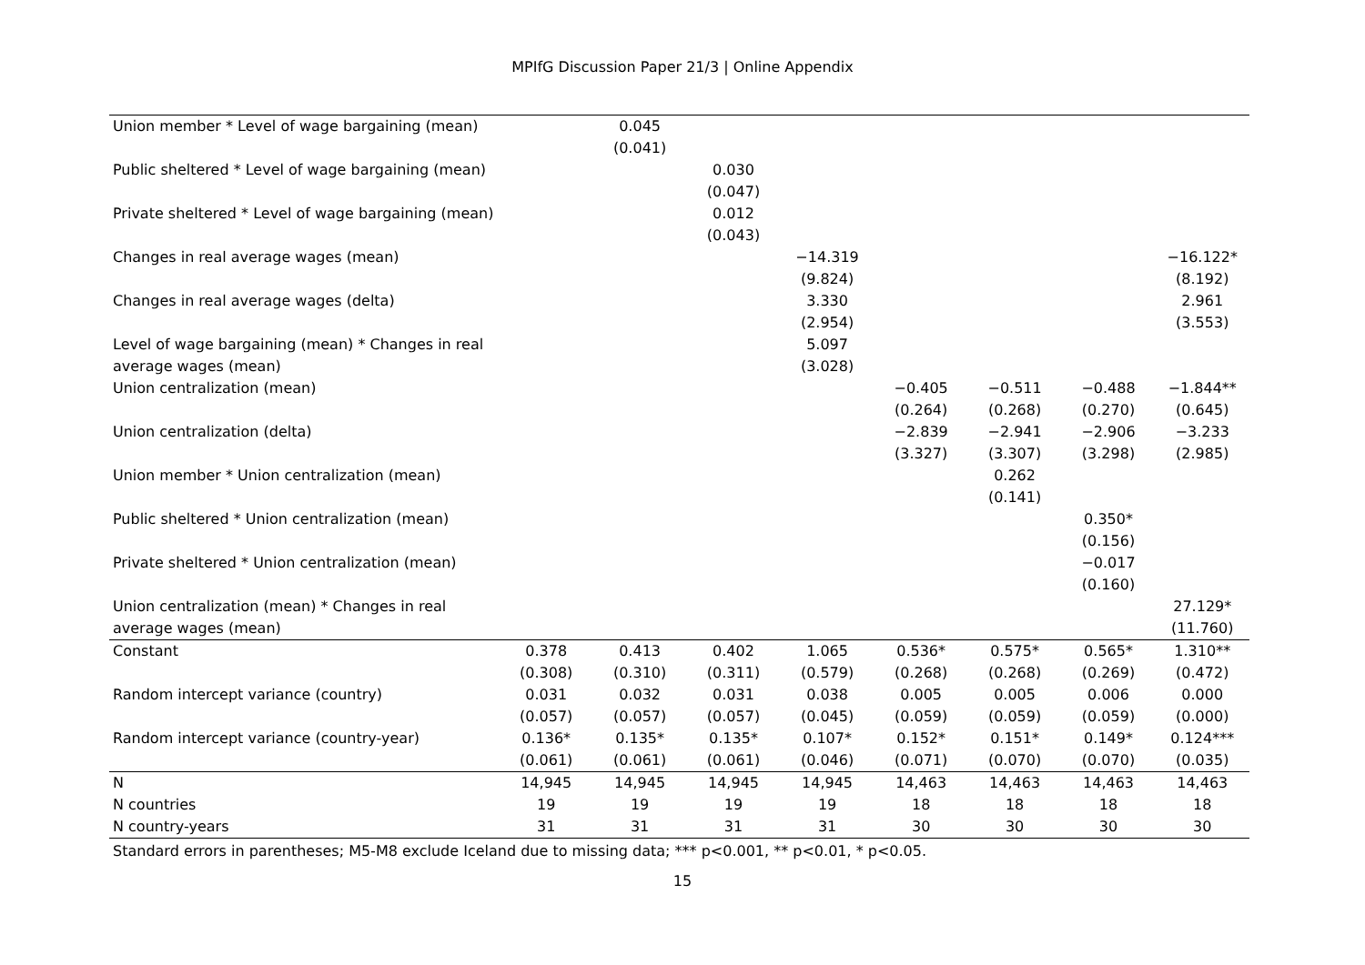MPIfG Discussion Paper 21/3 | Online Appendix
| Union member * Level of wage bargaining (mean) | | 0.045 | | | | | | |
| | | (0.041) | | | | | | |
| Public sheltered * Level of wage bargaining (mean) | | | 0.030 | | | | | |
| | | | (0.047) | | | | | |
| Private sheltered * Level of wage bargaining (mean) | | | 0.012 | | | | | |
| | | | (0.043) | | | | | |
| Changes in real average wages (mean) | | | | −14.319 | | | | −16.122* |
| | | | | (9.824) | | | | (8.192) |
| Changes in real average wages (delta) | | | | 3.330 | | | | 2.961 |
| | | | | (2.954) | | | | (3.553) |
| Level of wage bargaining (mean) * Changes in real | | | | 5.097 | | | | |
| average wages (mean) | | | | (3.028) | | | | |
| Union centralization (mean) | | | | | −0.405 | −0.511 | −0.488 | −1.844** |
| | | | | | (0.264) | (0.268) | (0.270) | (0.645) |
| Union centralization (delta) | | | | | −2.839 | −2.941 | −2.906 | −3.233 |
| | | | | | (3.327) | (3.307) | (3.298) | (2.985) |
| Union member * Union centralization (mean) | | | | | | 0.262 | | |
| | | | | | | (0.141) | | |
| Public sheltered * Union centralization (mean) | | | | | | | 0.350* | |
| | | | | | | | (0.156) | |
| Private sheltered * Union centralization (mean) | | | | | | | −0.017 | |
| | | | | | | | (0.160) | |
| Union centralization (mean) * Changes in real | | | | | | | | 27.129* |
| average wages (mean) | | | | | | | | (11.760) |
| Constant | 0.378 | 0.413 | 0.402 | 1.065 | 0.536* | 0.575* | 0.565* | 1.310** |
| | (0.308) | (0.310) | (0.311) | (0.579) | (0.268) | (0.268) | (0.269) | (0.472) |
| Random intercept variance (country) | 0.031 | 0.032 | 0.031 | 0.038 | 0.005 | 0.005 | 0.006 | 0.000 |
| | (0.057) | (0.057) | (0.057) | (0.045) | (0.059) | (0.059) | (0.059) | (0.000) |
| Random intercept variance (country-year) | 0.136* | 0.135* | 0.135* | 0.107* | 0.152* | 0.151* | 0.149* | 0.124*** |
| | (0.061) | (0.061) | (0.061) | (0.046) | (0.071) | (0.070) | (0.070) | (0.035) |
| N | 14,945 | 14,945 | 14,945 | 14,945 | 14,463 | 14,463 | 14,463 | 14,463 |
| N countries | 19 | 19 | 19 | 19 | 18 | 18 | 18 | 18 |
| N country-years | 31 | 31 | 31 | 31 | 30 | 30 | 30 | 30 |
Standard errors in parentheses; M5-M8 exclude Iceland due to missing data; *** p<0.001, ** p<0.01, * p<0.05.
15